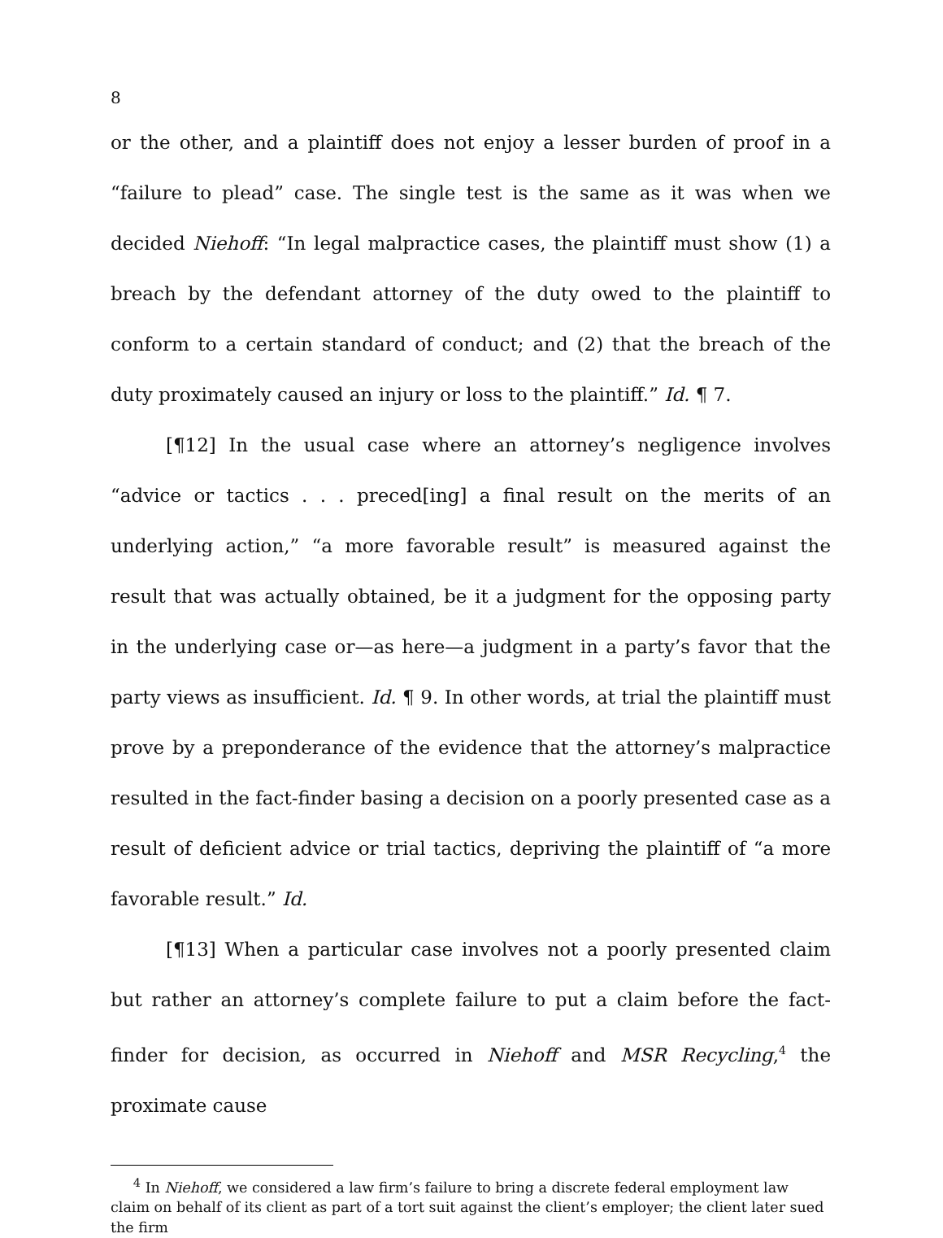8
or the other, and a plaintiff does not enjoy a lesser burden of proof in a “failure to plead” case. The single test is the same as it was when we decided Niehoff: “In legal malpractice cases, the plaintiff must show (1) a breach by the defendant attorney of the duty owed to the plaintiff to conform to a certain standard of conduct; and (2) that the breach of the duty proximately caused an injury or loss to the plaintiff.” Id. ¶ 7.
[¶12] In the usual case where an attorney’s negligence involves “advice or tactics . . . preced[ing] a final result on the merits of an underlying action,” “a more favorable result” is measured against the result that was actually obtained, be it a judgment for the opposing party in the underlying case or—as here—a judgment in a party’s favor that the party views as insufficient. Id. ¶ 9. In other words, at trial the plaintiff must prove by a preponderance of the evidence that the attorney’s malpractice resulted in the fact-finder basing a decision on a poorly presented case as a result of deficient advice or trial tactics, depriving the plaintiff of “a more favorable result.” Id.
[¶13] When a particular case involves not a poorly presented claim but rather an attorney’s complete failure to put a claim before the fact-finder for decision, as occurred in Niehoff and MSR Recycling,<sup>4</sup> the proximate cause
<sup>4</sup> In Niehoff, we considered a law firm’s failure to bring a discrete federal employment law claim on behalf of its client as part of a tort suit against the client’s employer; the client later sued the firm